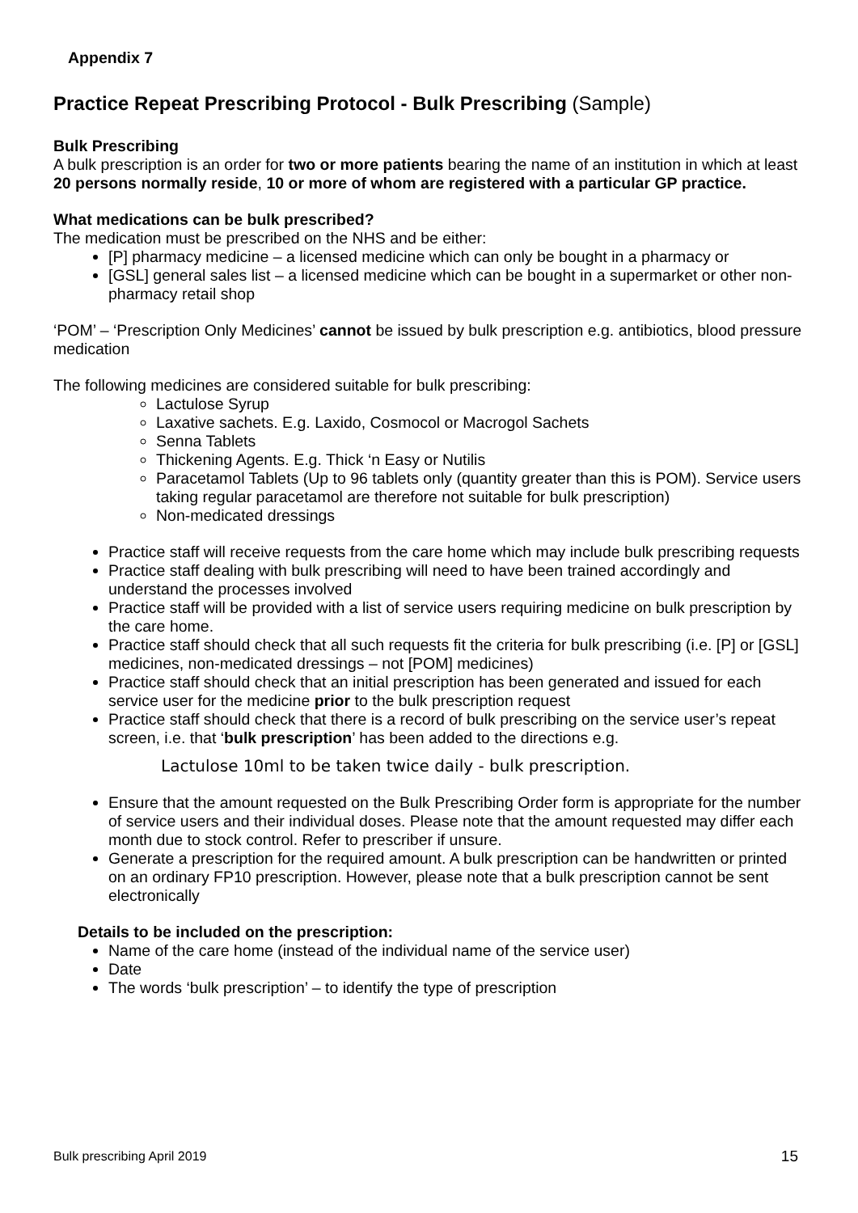Appendix 7
Practice Repeat Prescribing Protocol - Bulk Prescribing (Sample)
Bulk Prescribing
A bulk prescription is an order for two or more patients bearing the name of an institution in which at least 20 persons normally reside, 10 or more of whom are registered with a particular GP practice.
What medications can be bulk prescribed?
The medication must be prescribed on the NHS and be either:
[P] pharmacy medicine – a licensed medicine which can only be bought in a pharmacy or
[GSL] general sales list – a licensed medicine which can be bought in a supermarket or other non-pharmacy retail shop
‘POM’ – ‘Prescription Only Medicines’ cannot be issued by bulk prescription e.g. antibiotics, blood pressure medication
The following medicines are considered suitable for bulk prescribing:
Lactulose Syrup
Laxative sachets. E.g. Laxido, Cosmocol or Macrogol Sachets
Senna Tablets
Thickening Agents. E.g. Thick ‘n Easy or Nutilis
Paracetamol Tablets (Up to 96 tablets only (quantity greater than this is POM). Service users taking regular paracetamol are therefore not suitable for bulk prescription)
Non-medicated dressings
Practice staff will receive requests from the care home which may include bulk prescribing requests
Practice staff dealing with bulk prescribing will need to have been trained accordingly and understand the processes involved
Practice staff will be provided with a list of service users requiring medicine on bulk prescription by the care home.
Practice staff should check that all such requests fit the criteria for bulk prescribing (i.e. [P] or [GSL] medicines, non-medicated dressings – not [POM] medicines)
Practice staff should check that an initial prescription has been generated and issued for each service user for the medicine prior to the bulk prescription request
Practice staff should check that there is a record of bulk prescribing on the service user’s repeat screen, i.e. that ‘bulk prescription’ has been added to the directions e.g.
Lactulose 10ml to be taken twice daily - bulk prescription.
Ensure that the amount requested on the Bulk Prescribing Order form is appropriate for the number of service users and their individual doses. Please note that the amount requested may differ each month due to stock control. Refer to prescriber if unsure.
Generate a prescription for the required amount. A bulk prescription can be handwritten or printed on an ordinary FP10 prescription. However, please note that a bulk prescription cannot be sent electronically
Details to be included on the prescription:
Name of the care home (instead of the individual name of the service user)
Date
The words ‘bulk prescription’ – to identify the type of prescription
Bulk prescribing April 2019 15